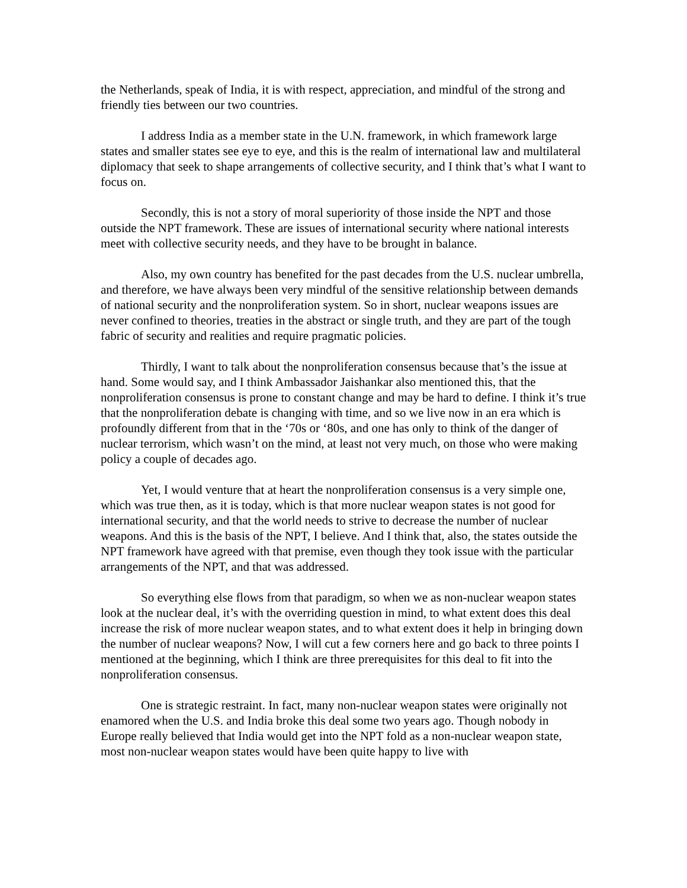the Netherlands, speak of India, it is with respect, appreciation, and mindful of the strong and friendly ties between our two countries.
I address India as a member state in the U.N. framework, in which framework large states and smaller states see eye to eye, and this is the realm of international law and multilateral diplomacy that seek to shape arrangements of collective security, and I think that’s what I want to focus on.
Secondly, this is not a story of moral superiority of those inside the NPT and those outside the NPT framework. These are issues of international security where national interests meet with collective security needs, and they have to be brought in balance.
Also, my own country has benefited for the past decades from the U.S. nuclear umbrella, and therefore, we have always been very mindful of the sensitive relationship between demands of national security and the nonproliferation system. So in short, nuclear weapons issues are never confined to theories, treaties in the abstract or single truth, and they are part of the tough fabric of security and realities and require pragmatic policies.
Thirdly, I want to talk about the nonproliferation consensus because that’s the issue at hand. Some would say, and I think Ambassador Jaishankar also mentioned this, that the nonproliferation consensus is prone to constant change and may be hard to define. I think it’s true that the nonproliferation debate is changing with time, and so we live now in an era which is profoundly different from that in the ‘70s or ‘80s, and one has only to think of the danger of nuclear terrorism, which wasn’t on the mind, at least not very much, on those who were making policy a couple of decades ago.
Yet, I would venture that at heart the nonproliferation consensus is a very simple one, which was true then, as it is today, which is that more nuclear weapon states is not good for international security, and that the world needs to strive to decrease the number of nuclear weapons. And this is the basis of the NPT, I believe. And I think that, also, the states outside the NPT framework have agreed with that premise, even though they took issue with the particular arrangements of the NPT, and that was addressed.
So everything else flows from that paradigm, so when we as non-nuclear weapon states look at the nuclear deal, it’s with the overriding question in mind, to what extent does this deal increase the risk of more nuclear weapon states, and to what extent does it help in bringing down the number of nuclear weapons? Now, I will cut a few corners here and go back to three points I mentioned at the beginning, which I think are three prerequisites for this deal to fit into the nonproliferation consensus.
One is strategic restraint. In fact, many non-nuclear weapon states were originally not enamored when the U.S. and India broke this deal some two years ago. Though nobody in Europe really believed that India would get into the NPT fold as a non-nuclear weapon state, most non-nuclear weapon states would have been quite happy to live with